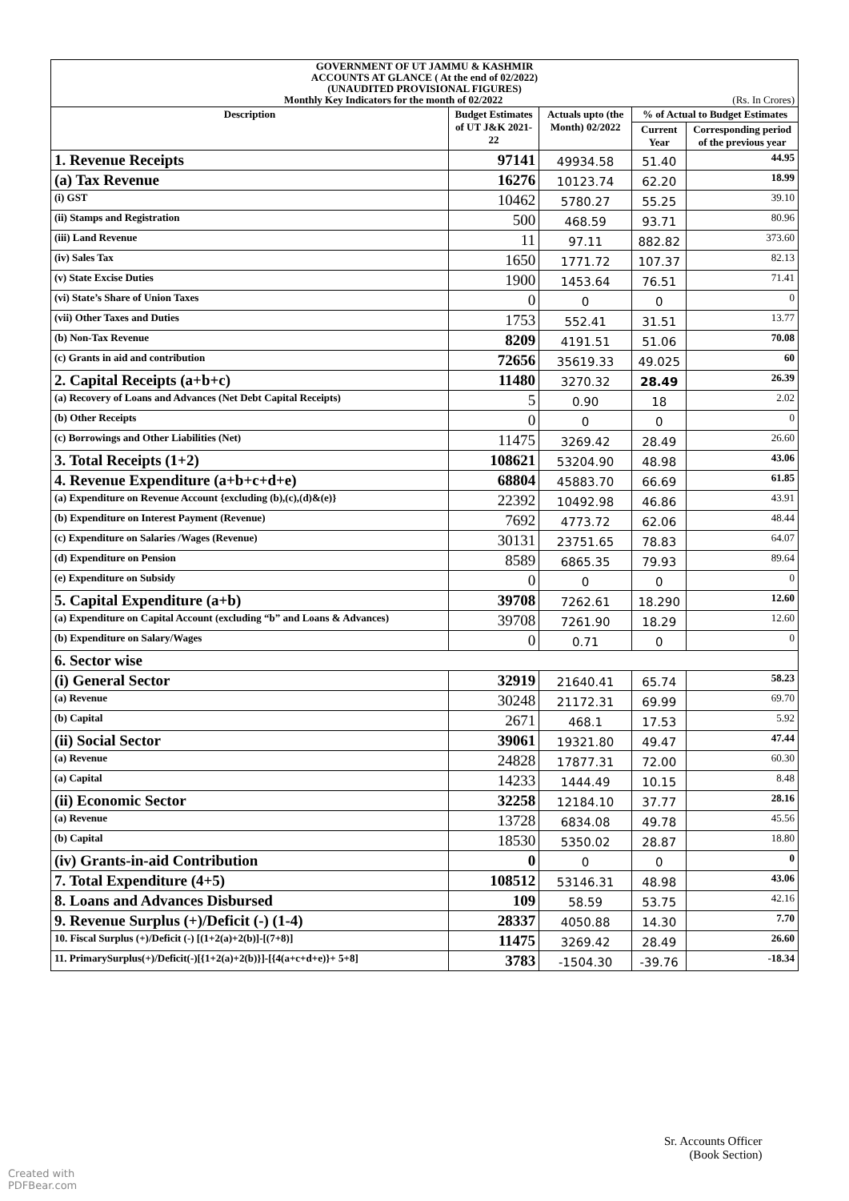| GOVERNMENT OF UT JAMMU & KASHMIR ACCOUNTS AT GLANCE ( At the end of 02/2022) (UNAUDITED PROVISIONAL FIGURES) Monthly Key Indicators for the month of 02/2022 (Rs. In Crores) | | | | |
| Description | Budget Estimates of UT J&K 2021-22 | Actuals upto (the Month) 02/2022 | % of Actual to Budget Estimates | |
| | | | Current Year | Corresponding period of the previous year |
| 1. Revenue Receipts | 97141 | 49934.58 | 51.40 | 44.95 |
| (a) Tax Revenue | 16276 | 10123.74 | 62.20 | 18.99 |
| (i) GST | 10462 | 5780.27 | 55.25 | 39.10 |
| (ii) Stamps and Registration | 500 | 468.59 | 93.71 | 80.96 |
| (iii) Land Revenue | 11 | 97.11 | 882.82 | 373.60 |
| (iv) Sales Tax | 1650 | 1771.72 | 107.37 | 82.13 |
| (v) State Excise Duties | 1900 | 1453.64 | 76.51 | 71.41 |
| (vi) State’s Share of Union Taxes | 0 | 0 | 0 | 0 |
| (vii) Other Taxes and Duties | 1753 | 552.41 | 31.51 | 13.77 |
| (b) Non-Tax Revenue | 8209 | 4191.51 | 51.06 | 70.08 |
| (c) Grants in aid and contribution | 72656 | 35619.33 | 49.025 | 60 |
| 2. Capital Receipts (a+b+c) | 11480 | 3270.32 | 28.49 | 26.39 |
| (a) Recovery of Loans and Advances (Net Debt Capital Receipts) | 5 | 0.90 | 18 | 2.02 |
| (b) Other Receipts | 0 | 0 | 0 | 0 |
| (c) Borrowings and Other Liabilities (Net) | 11475 | 3269.42 | 28.49 | 26.60 |
| 3. Total Receipts (1+2) | 108621 | 53204.90 | 48.98 | 43.06 |
| 4. Revenue Expenditure (a+b+c+d+e) | 68804 | 45883.70 | 66.69 | 61.85 |
| (a) Expenditure on Revenue Account {excluding (b),(c),(d)&(e)} | 22392 | 10492.98 | 46.86 | 43.91 |
| (b) Expenditure on Interest Payment (Revenue) | 7692 | 4773.72 | 62.06 | 48.44 |
| (c) Expenditure on Salaries /Wages (Revenue) | 30131 | 23751.65 | 78.83 | 64.07 |
| (d) Expenditure on Pension | 8589 | 6865.35 | 79.93 | 89.64 |
| (e) Expenditure on Subsidy | 0 | 0 | 0 | 0 |
| 5. Capital Expenditure (a+b) | 39708 | 7262.61 | 18.290 | 12.60 |
| (a) Expenditure on Capital Account (excluding “b” and Loans & Advances) | 39708 | 7261.90 | 18.29 | 12.60 |
| (b) Expenditure on Salary/Wages | 0 | 0.71 | 0 | 0 |
| 6. Sector wise | | | | |
| (i) General Sector | 32919 | 21640.41 | 65.74 | 58.23 |
| (a) Revenue | 30248 | 21172.31 | 69.99 | 69.70 |
| (b) Capital | 2671 | 468.1 | 17.53 | 5.92 |
| (ii) Social Sector | 39061 | 19321.80 | 49.47 | 47.44 |
| (a) Revenue | 24828 | 17877.31 | 72.00 | 60.30 |
| (a) Capital | 14233 | 1444.49 | 10.15 | 8.48 |
| (ii) Economic Sector | 32258 | 12184.10 | 37.77 | 28.16 |
| (a) Revenue | 13728 | 6834.08 | 49.78 | 45.56 |
| (b) Capital | 18530 | 5350.02 | 28.87 | 18.80 |
| (iv) Grants-in-aid Contribution | 0 | 0 | 0 | 0 |
| 7. Total Expenditure (4+5) | 108512 | 53146.31 | 48.98 | 43.06 |
| 8. Loans and Advances Disbursed | 109 | 58.59 | 53.75 | 42.16 |
| 9. Revenue Surplus (+)/Deficit (-) (1-4) | 28337 | 4050.88 | 14.30 | 7.70 |
| 10. Fiscal Surplus (+)/Deficit (-) [(1+2(a)+2(b)]-[(7+8)] | 11475 | 3269.42 | 28.49 | 26.60 |
| 11. PrimarySurplus(+)/Deficit(-)[{1+2(a)+2(b)}]-[{4(a+c+d+e)}+ 5+8] | 3783 | -1504.30 | -39.76 | -18.34 |
Sr. Accounts Officer
(Book Section)
Created with
PDFBear.com